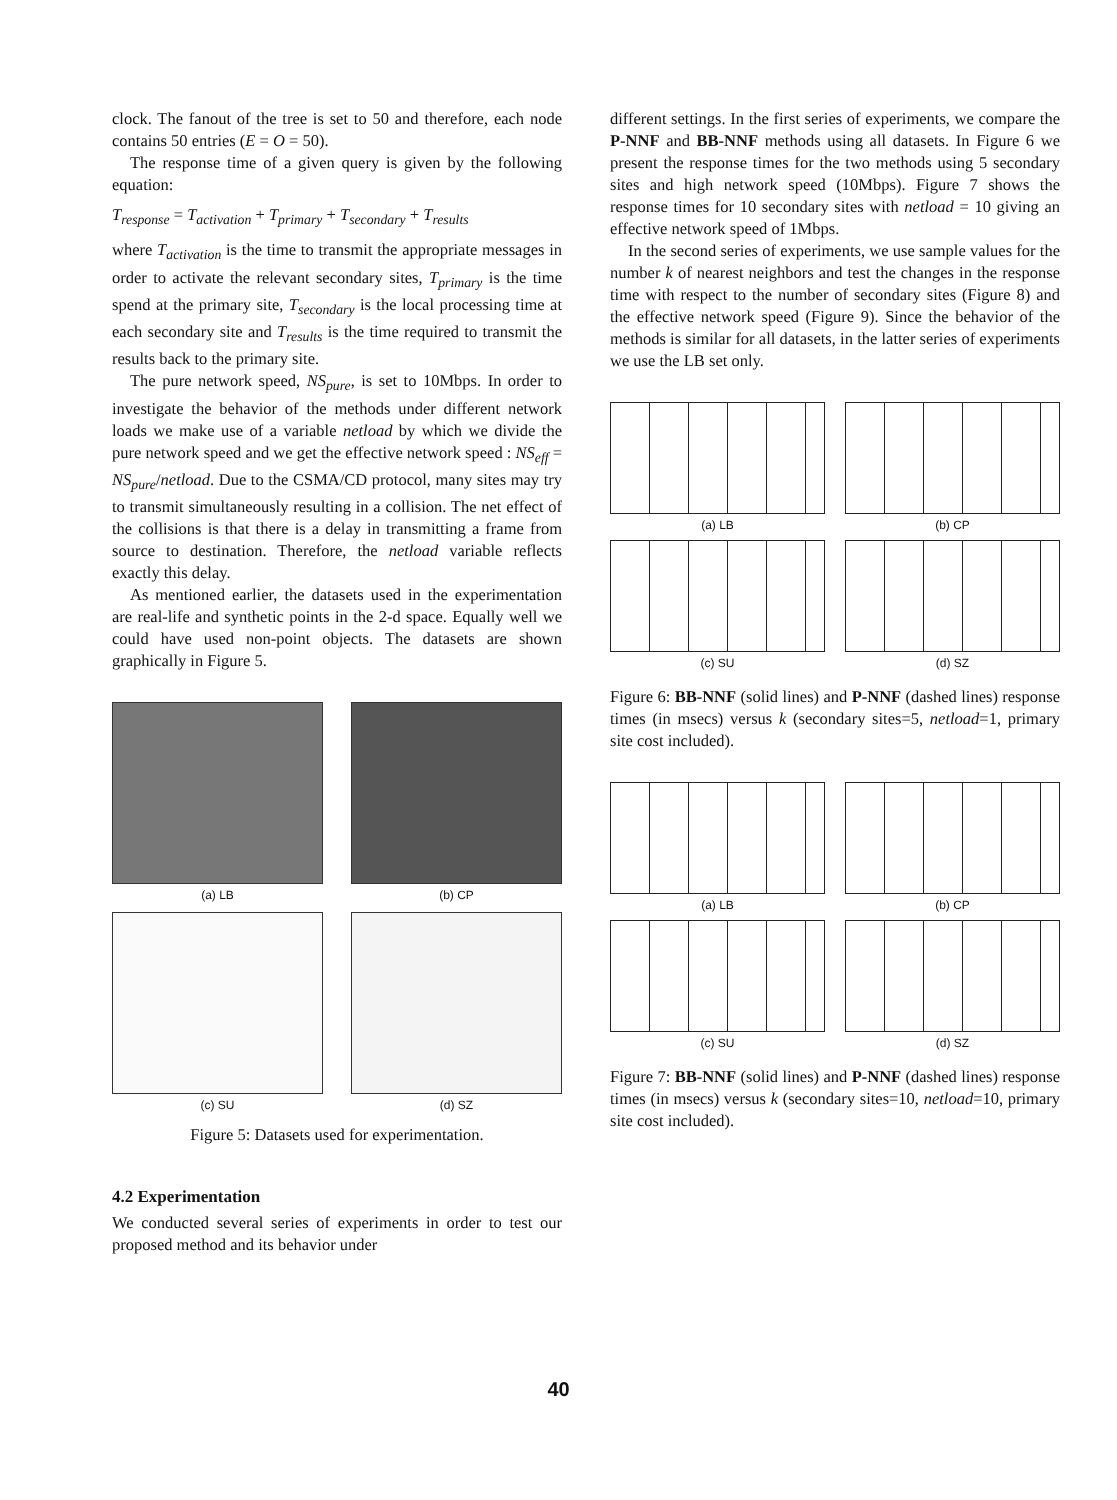clock. The fanout of the tree is set to 50 and therefore, each node contains 50 entries (E = O = 50).
The response time of a given query is given by the following equation:
T<sub>response</sub> = T<sub>activation</sub> + T<sub>primary</sub> + T<sub>secondary</sub> + T<sub>results</sub>
where T<sub>activation</sub> is the time to transmit the appropriate messages in order to activate the relevant secondary sites, T<sub>primary</sub> is the time spend at the primary site, T<sub>secondary</sub> is the local processing time at each secondary site and T<sub>results</sub> is the time required to transmit the results back to the primary site.
The pure network speed, NS<sub>pure</sub>, is set to 10Mbps. In order to investigate the behavior of the methods under different network loads we make use of a variable netload by which we divide the pure network speed and we get the effective network speed : NS<sub>eff</sub> = NS<sub>pure</sub>/netload. Due to the CSMA/CD protocol, many sites may try to transmit simultaneously resulting in a collision. The net effect of the collisions is that there is a delay in transmitting a frame from source to destination. Therefore, the netload variable reflects exactly this delay.
As mentioned earlier, the datasets used in the experimentation are real-life and synthetic points in the 2-d space. Equally well we could have used non-point objects. The datasets are shown graphically in Figure 5.
(a) LB
(b) CP
(c) SU
(d) SZ
Figure 5: Datasets used for experimentation.
4.2 Experimentation
We conducted several series of experiments in order to test our proposed method and its behavior under
different settings. In the first series of experiments, we compare the P-NNF and BB-NNF methods using all datasets. In Figure 6 we present the response times for the two methods using 5 secondary sites and high network speed (10Mbps). Figure 7 shows the response times for 10 secondary sites with netload = 10 giving an effective network speed of 1Mbps.
In the second series of experiments, we use sample values for the number k of nearest neighbors and test the changes in the response time with respect to the number of secondary sites (Figure 8) and the effective network speed (Figure 9). Since the behavior of the methods is similar for all datasets, in the latter series of experiments we use the LB set only.
(a) LB
(b) CP
(c) SU
(d) SZ
Figure 6: BB-NNF (solid lines) and P-NNF (dashed lines) response times (in msecs) versus k (secondary sites=5, netload=1, primary site cost included).
(a) LB
(b) CP
(c) SU
(d) SZ
Figure 7: BB-NNF (solid lines) and P-NNF (dashed lines) response times (in msecs) versus k (secondary sites=10, netload=10, primary site cost included).
40